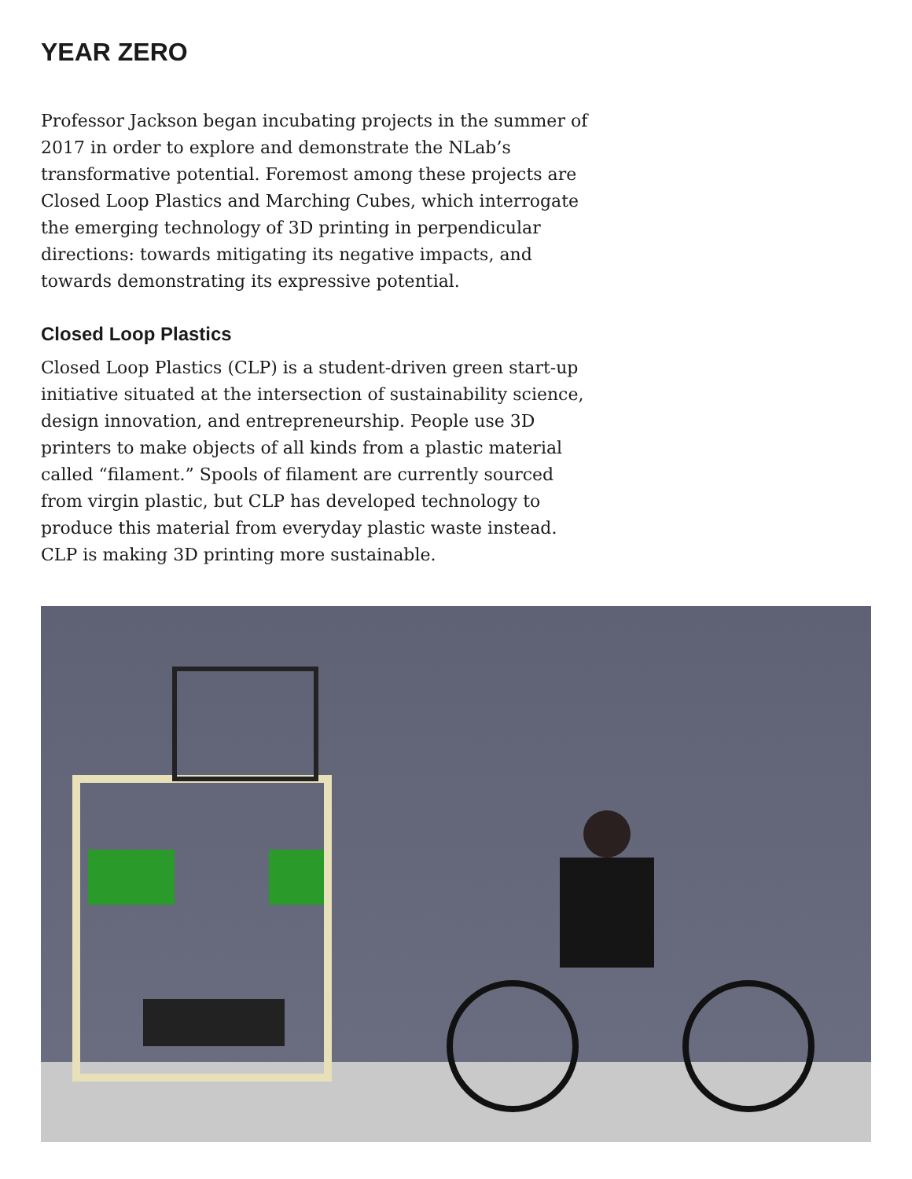YEAR ZERO
Professor Jackson began incubating projects in the summer of 2017 in order to explore and demonstrate the NLab’s transformative potential. Foremost among these projects are Closed Loop Plastics and Marching Cubes, which interrogate the emerging technology of 3D printing in perpendicular directions: towards mitigating its negative impacts, and towards demonstrating its expressive potential.
Closed Loop Plastics
Closed Loop Plastics (CLP) is a student-driven green start-up initiative situated at the intersection of sustainability science, design innovation, and entrepreneurship. People use 3D printers to make objects of all kinds from a plastic material called “filament.” Spools of filament are currently sourced from virgin plastic, but CLP has developed technology to produce this material from everyday plastic waste instead. CLP is making 3D printing more sustainable.